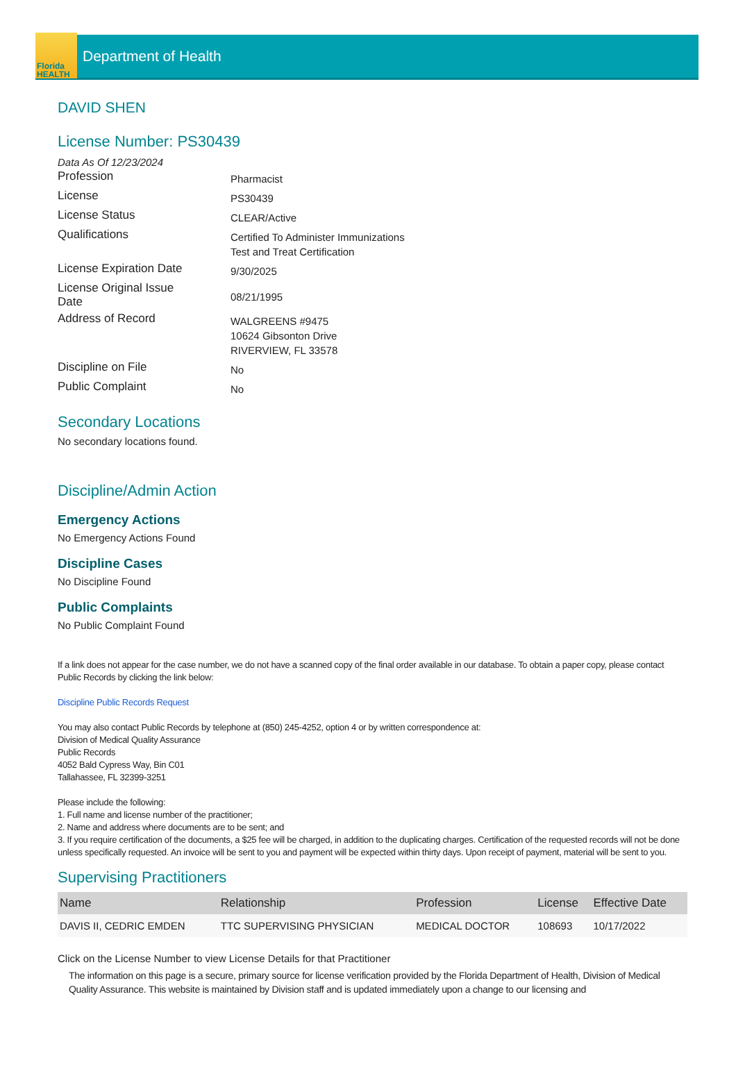Florida
HEALTH
Department of Health
DAVID SHEN
License Number: PS30439
Data As Of 12/23/2024
Profession
Pharmacist
License
PS30439
License Status
CLEAR/Active
Qualifications
Certified To Administer Immunizations
Test and Treat Certification
License Expiration Date
9/30/2025
License Original Issue
Date
08/21/1995
Address of Record
WALGREENS #9475
10624 Gibsonton Drive
RIVERVIEW, FL 33578
Discipline on File
No
Public Complaint
No
Secondary Locations
No secondary locations found.
Discipline/Admin Action
Emergency Actions
No Emergency Actions Found
Discipline Cases
No Discipline Found
Public Complaints
No Public Complaint Found
If a link does not appear for the case number, we do not have a scanned copy of the final order available in our database. To obtain a paper copy, please contact Public Records by clicking the link below:
Discipline Public Records Request
You may also contact Public Records by telephone at (850) 245-4252, option 4 or by written correspondence at:
Division of Medical Quality Assurance
Public Records
4052 Bald Cypress Way, Bin C01
Tallahassee, FL 32399-3251
Please include the following:
1. Full name and license number of the practitioner;
2. Name and address where documents are to be sent; and
3. If you require certification of the documents, a $25 fee will be charged, in addition to the duplicating charges. Certification of the requested records will not be done unless specifically requested. An invoice will be sent to you and payment will be expected within thirty days. Upon receipt of payment, material will be sent to you.
Supervising Practitioners
| Name | Relationship | Profession | License | Effective Date |
| --- | --- | --- | --- | --- |
| DAVIS II, CEDRIC EMDEN | TTC SUPERVISING PHYSICIAN | MEDICAL DOCTOR | 108693 | 10/17/2022 |
Click on the License Number to view License Details for that Practitioner
The information on this page is a secure, primary source for license verification provided by the Florida Department of Health, Division of Medical Quality Assurance. This website is maintained by Division staff and is updated immediately upon a change to our licensing and